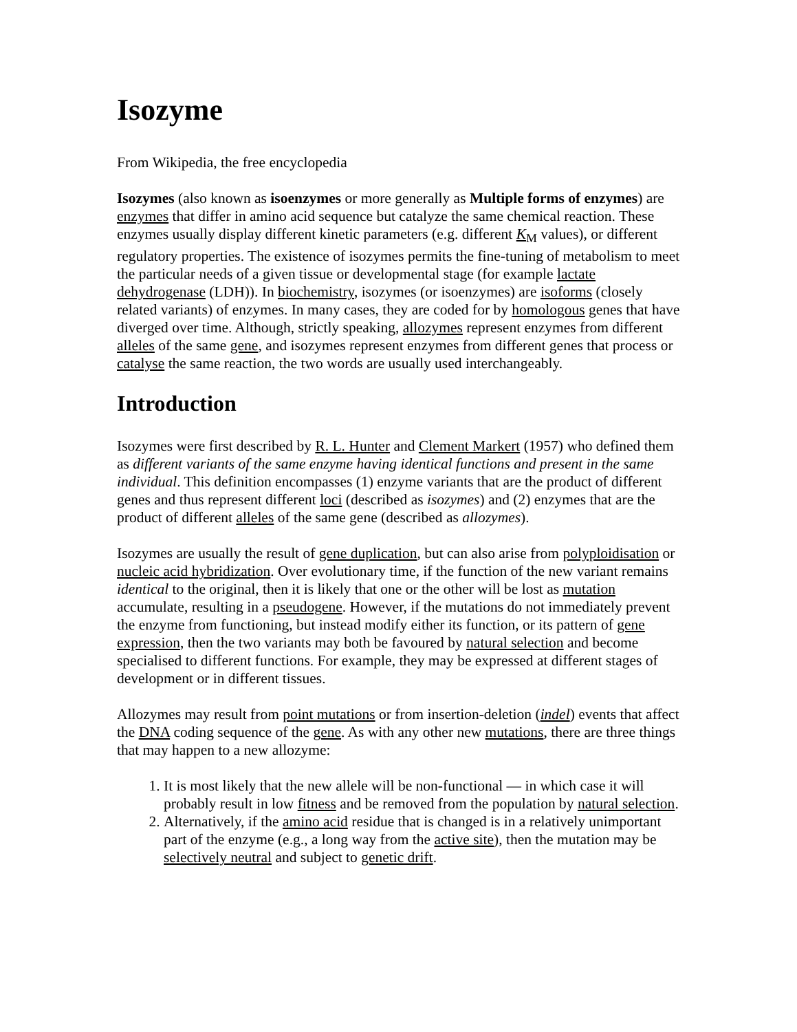Isozyme
From Wikipedia, the free encyclopedia
Isozymes (also known as isoenzymes or more generally as Multiple forms of enzymes) are enzymes that differ in amino acid sequence but catalyze the same chemical reaction. These enzymes usually display different kinetic parameters (e.g. different K<sub>M</sub> values), or different regulatory properties. The existence of isozymes permits the fine-tuning of metabolism to meet the particular needs of a given tissue or developmental stage (for example lactate dehydrogenase (LDH)). In biochemistry, isozymes (or isoenzymes) are isoforms (closely related variants) of enzymes. In many cases, they are coded for by homologous genes that have diverged over time. Although, strictly speaking, allozymes represent enzymes from different alleles of the same gene, and isozymes represent enzymes from different genes that process or catalyse the same reaction, the two words are usually used interchangeably.
Introduction
Isozymes were first described by R. L. Hunter and Clement Markert (1957) who defined them as different variants of the same enzyme having identical functions and present in the same individual. This definition encompasses (1) enzyme variants that are the product of different genes and thus represent different loci (described as isozymes) and (2) enzymes that are the product of different alleles of the same gene (described as allozymes).
Isozymes are usually the result of gene duplication, but can also arise from polyploidisation or nucleic acid hybridization. Over evolutionary time, if the function of the new variant remains identical to the original, then it is likely that one or the other will be lost as mutation accumulate, resulting in a pseudogene. However, if the mutations do not immediately prevent the enzyme from functioning, but instead modify either its function, or its pattern of gene expression, then the two variants may both be favoured by natural selection and become specialised to different functions. For example, they may be expressed at different stages of development or in different tissues.
Allozymes may result from point mutations or from insertion-deletion (indel) events that affect the DNA coding sequence of the gene. As with any other new mutations, there are three things that may happen to a new allozyme:
1. It is most likely that the new allele will be non-functional — in which case it will probably result in low fitness and be removed from the population by natural selection.
2. Alternatively, if the amino acid residue that is changed is in a relatively unimportant part of the enzyme (e.g., a long way from the active site), then the mutation may be selectively neutral and subject to genetic drift.